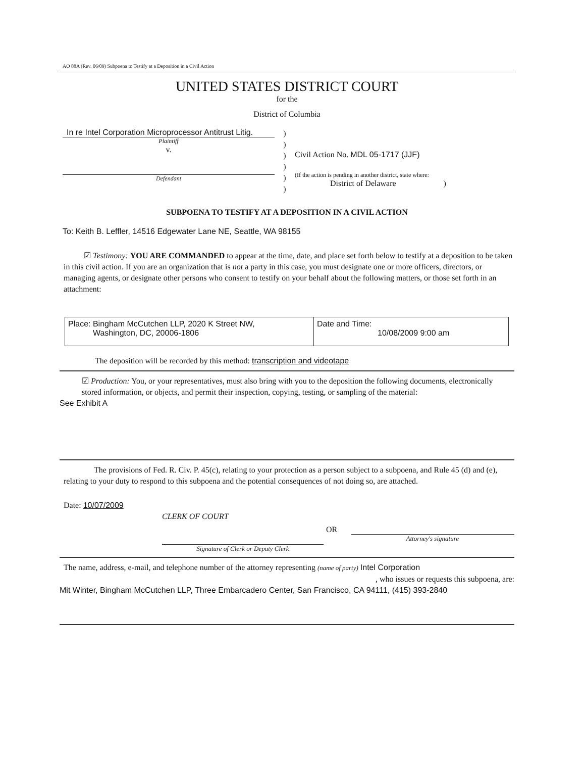AO 88A (Rev. 06/09) Subpoena to Testify at a Deposition in a Civil Action
UNITED STATES DISTRICT COURT
for the
District of Columbia
In re Intel Corporation Microprocessor Antitrust Litig.
Plaintiff
v.
Defendant
)
)
)
)
)
)
Civil Action No. MDL 05-1717 (JJF)
(If the action is pending in another district, state where:
District of Delaware )
SUBPOENA TO TESTIFY AT A DEPOSITION IN A CIVIL ACTION
To: Keith B. Leffler, 14516 Edgewater Lane NE, Seattle, WA 98155
☑ Testimony: YOU ARE COMMANDED to appear at the time, date, and place set forth below to testify at a deposition to be taken in this civil action. If you are an organization that is not a party in this case, you must designate one or more officers, directors, or managing agents, or designate other persons who consent to testify on your behalf about the following matters, or those set forth in an attachment:
| Place: Bingham McCutchen LLP, 2020 K Street NW, Washington, DC, 20006-1806 | Date and Time: 10/08/2009 9:00 am |
The deposition will be recorded by this method: transcription and videotape
☑ Production: You, or your representatives, must also bring with you to the deposition the following documents, electronically stored information, or objects, and permit their inspection, copying, testing, or sampling of the material:
See Exhibit A
The provisions of Fed. R. Civ. P. 45(c), relating to your protection as a person subject to a subpoena, and Rule 45 (d) and (e), relating to your duty to respond to this subpoena and the potential consequences of not doing so, are attached.
Date: 10/07/2009
CLERK OF COURT
Signature of Clerk or Deputy Clerk
OR
Attorney's signature
The name, address, e-mail, and telephone number of the attorney representing (name of party) Intel Corporation
, who issues or requests this subpoena, are:
Mit Winter, Bingham McCutchen LLP, Three Embarcadero Center, San Francisco, CA 94111, (415) 393-2840